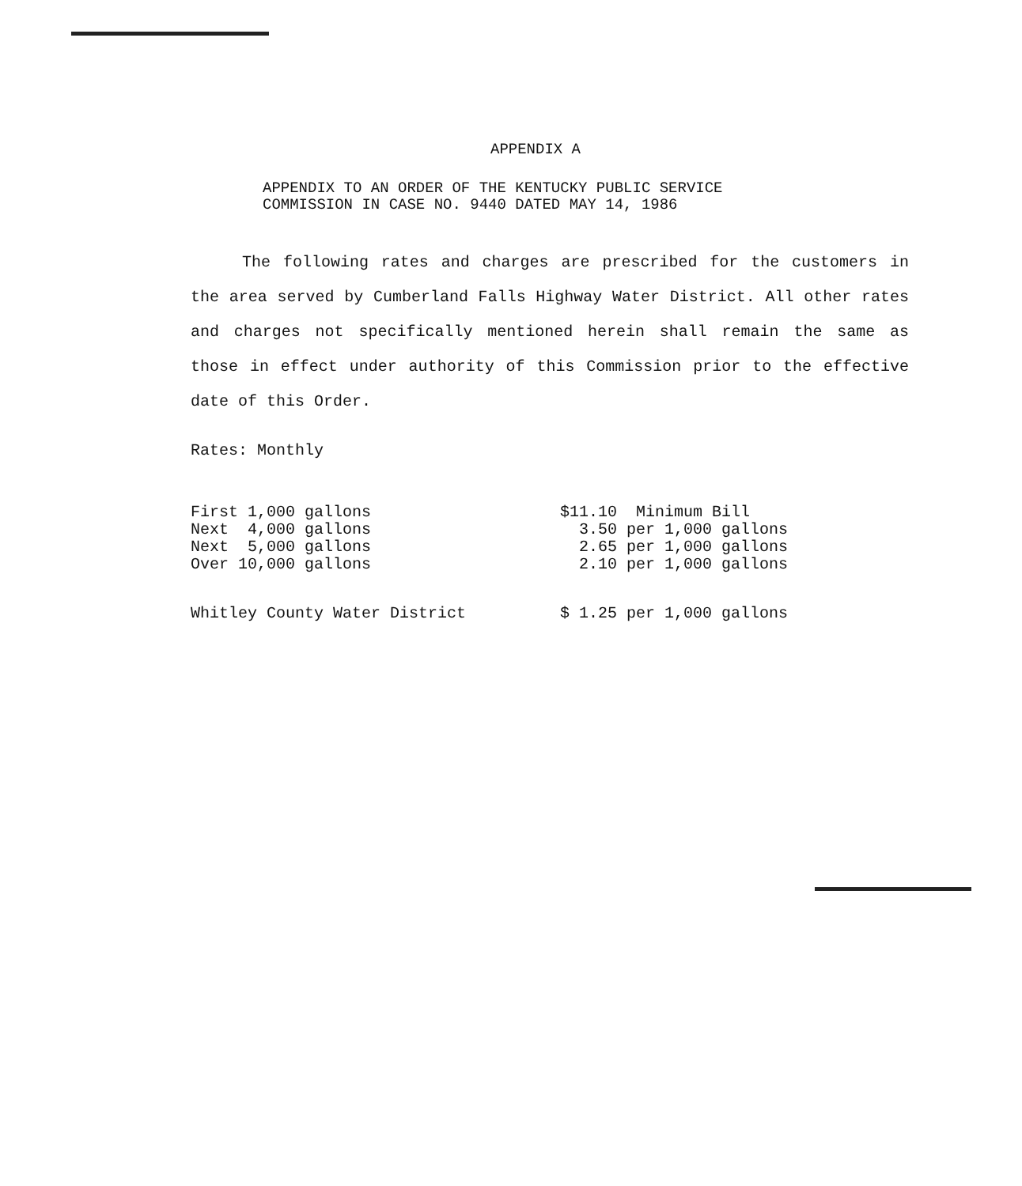APPENDIX A
APPENDIX TO AN ORDER OF THE KENTUCKY PUBLIC SERVICE
COMMISSION IN CASE NO. 9440 DATED MAY 14, 1986
The following rates and charges are prescribed for the customers in the area served by Cumberland Falls Highway Water District. All other rates and charges not specifically mentioned herein shall remain the same as those in effect under authority of this Commission prior to the effective date of this Order.
Rates: Monthly
| First 1,000 gallons | $11.10 Minimum Bill |
| Next 4,000 gallons | 3.50 per 1,000 gallons |
| Next 5,000 gallons | 2.65 per 1,000 gallons |
| Over 10,000 gallons | 2.10 per 1,000 gallons |
| Whitley County Water District | $ 1.25 per 1,000 gallons |